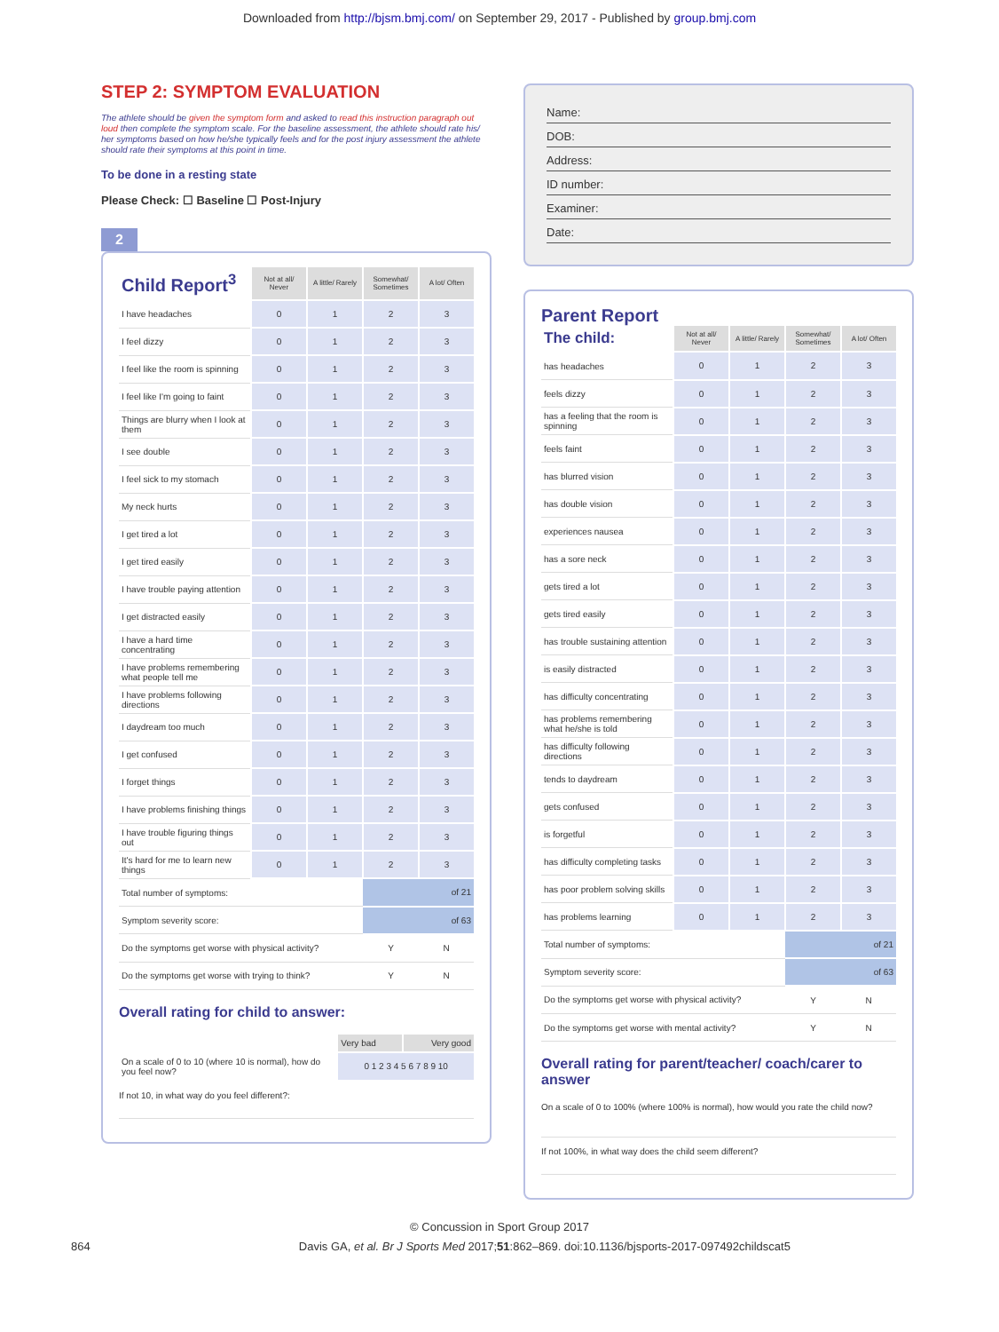Downloaded from http://bjsm.bmj.com/ on September 29, 2017 - Published by group.bmj.com
STEP 2: SYMPTOM EVALUATION
The athlete should be given the symptom form and asked to read this instruction paragraph out loud then complete the symptom scale. For the baseline assessment, the athlete should rate his/ her symptoms based on how he/she typically feels and for the post injury assessment the athlete should rate their symptoms at this point in time.
To be done in a resting state
Please Check: ☐ Baseline ☐ Post-Injury
2
| Child Report<sup>3</sup> | Not at all/ Never | A little/ Rarely | Somewhat/ Sometimes | A lot/ Often |
| --- | --- | --- | --- | --- |
| I have headaches | 0 | 1 | 2 | 3 |
| I feel dizzy | 0 | 1 | 2 | 3 |
| I feel like the room is spinning | 0 | 1 | 2 | 3 |
| I feel like I'm going to faint | 0 | 1 | 2 | 3 |
| Things are blurry when I look at them | 0 | 1 | 2 | 3 |
| I see double | 0 | 1 | 2 | 3 |
| I feel sick to my stomach | 0 | 1 | 2 | 3 |
| My neck hurts | 0 | 1 | 2 | 3 |
| I get tired a lot | 0 | 1 | 2 | 3 |
| I get tired easily | 0 | 1 | 2 | 3 |
| I have trouble paying attention | 0 | 1 | 2 | 3 |
| I get distracted easily | 0 | 1 | 2 | 3 |
| I have a hard time concentrating | 0 | 1 | 2 | 3 |
| I have problems remembering what people tell me | 0 | 1 | 2 | 3 |
| I have problems following directions | 0 | 1 | 2 | 3 |
| I daydream too much | 0 | 1 | 2 | 3 |
| I get confused | 0 | 1 | 2 | 3 |
| I forget things | 0 | 1 | 2 | 3 |
| I have problems finishing things | 0 | 1 | 2 | 3 |
| I have trouble figuring things out | 0 | 1 | 2 | 3 |
| It's hard for me to learn new things | 0 | 1 | 2 | 3 |
| Total number of symptoms: | | | of 21 | |
| Symptom severity score: | | | of 63 | |
| Do the symptoms get worse with physical activity? | | | Y | N |
| Do the symptoms get worse with trying to think? | | | Y | N |
Overall rating for child to answer:
| | Very bad | Very good |
| On a scale of 0 to 10 (where 10 is normal), how do you feel now? | 0 1 2 3 4 5 6 7 8 9 10 | |
If not 10, in what way do you feel different?:
Name:
DOB:
Address:
ID number:
Examiner:
Date:
Parent Report
| The child: | Not at all/ Never | A little/ Rarely | Somewhat/ Sometimes | A lot/ Often |
| --- | --- | --- | --- | --- |
| has headaches | 0 | 1 | 2 | 3 |
| feels dizzy | 0 | 1 | 2 | 3 |
| has a feeling that the room is spinning | 0 | 1 | 2 | 3 |
| feels faint | 0 | 1 | 2 | 3 |
| has blurred vision | 0 | 1 | 2 | 3 |
| has double vision | 0 | 1 | 2 | 3 |
| experiences nausea | 0 | 1 | 2 | 3 |
| has a sore neck | 0 | 1 | 2 | 3 |
| gets tired a lot | 0 | 1 | 2 | 3 |
| gets tired easily | 0 | 1 | 2 | 3 |
| has trouble sustaining attention | 0 | 1 | 2 | 3 |
| is easily distracted | 0 | 1 | 2 | 3 |
| has difficulty concentrating | 0 | 1 | 2 | 3 |
| has problems remembering what he/she is told | 0 | 1 | 2 | 3 |
| has difficulty following directions | 0 | 1 | 2 | 3 |
| tends to daydream | 0 | 1 | 2 | 3 |
| gets confused | 0 | 1 | 2 | 3 |
| is forgetful | 0 | 1 | 2 | 3 |
| has difficulty completing tasks | 0 | 1 | 2 | 3 |
| has poor problem solving skills | 0 | 1 | 2 | 3 |
| has problems learning | 0 | 1 | 2 | 3 |
| Total number of symptoms: | | | of 21 | |
| Symptom severity score: | | | of 63 | |
| Do the symptoms get worse with physical activity? | | | Y | N |
| Do the symptoms get worse with mental activity? | | | Y | N |
Overall rating for parent/teacher/ coach/carer to answer
On a scale of 0 to 100% (where 100% is normal), how would you rate the child now?
If not 100%, in what way does the child seem different?
© Concussion in Sport Group 2017
864 Davis GA, et al. Br J Sports Med 2017;51:862–869. doi:10.1136/bjsports-2017-097492childscat5